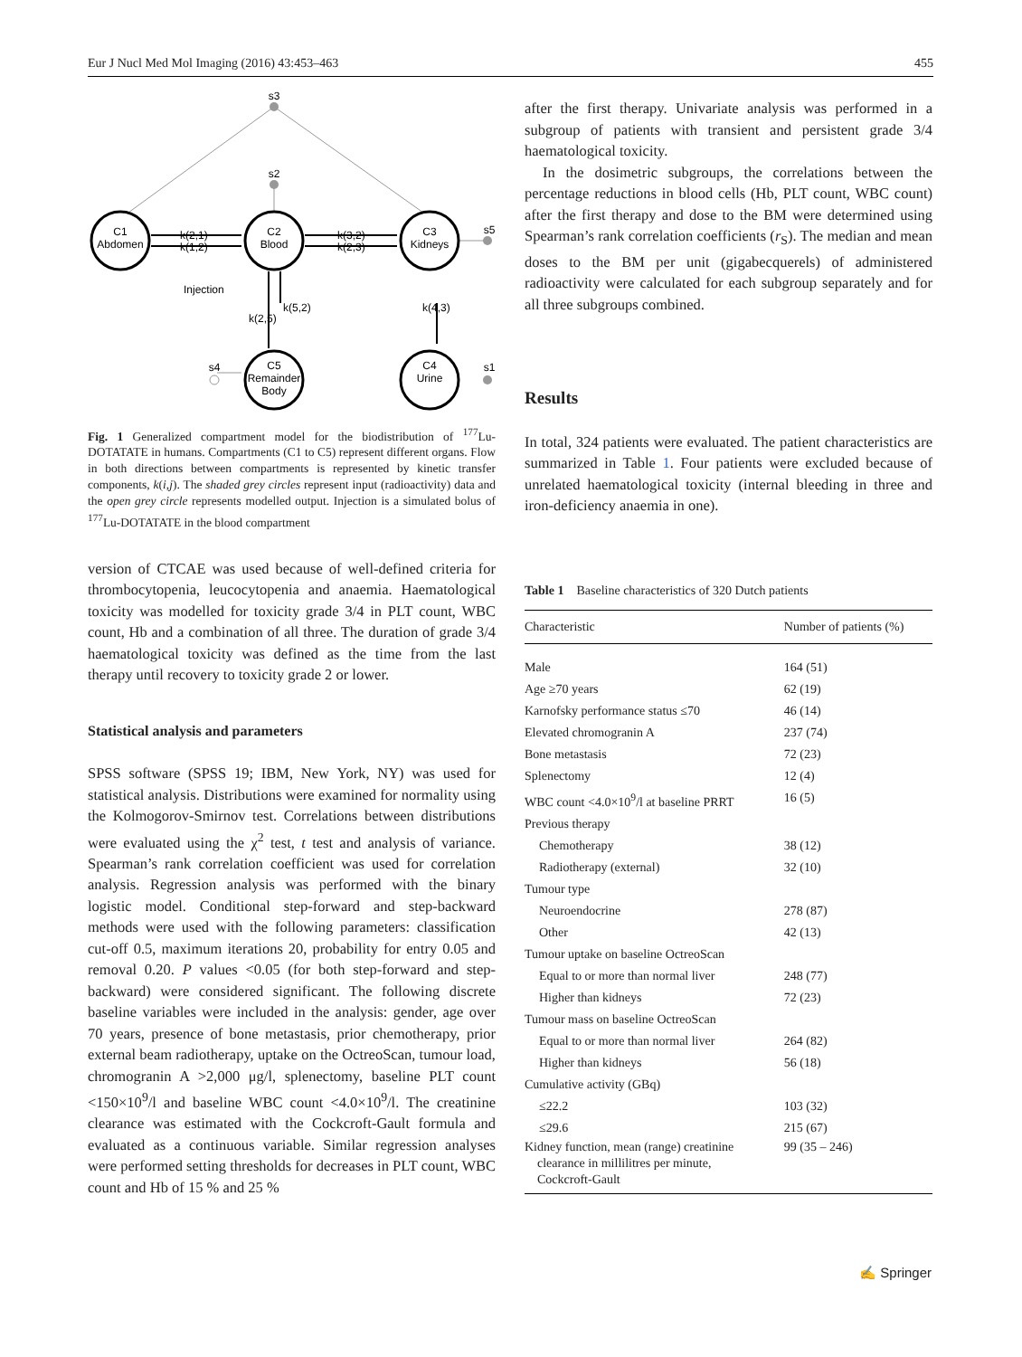Eur J Nucl Med Mol Imaging (2016) 43:453–463 455
C1
Abdomen
C2
Blood
C3
Kidneys
C5
Remainder
Body
C4
Urine
s3
s2
s5
s1
s4
k(2,1)
k(1,2)
k(3,2)
k(2,3)
k(5,2)
k(2,5)
k(4,3)
Injection
Fig. 1 Generalized compartment model for the biodistribution of <sup>177</sup>Lu-DOTATATE in humans. Compartments (C1 to C5) represent different organs. Flow in both directions between compartments is represented by kinetic transfer components, k(i,j). The shaded grey circles represent input (radioactivity) data and the open grey circle represents modelled output. Injection is a simulated bolus of <sup>177</sup>Lu-DOTATATE in the blood compartment
version of CTCAE was used because of well-defined criteria for thrombocytopenia, leucocytopenia and anaemia. Haematological toxicity was modelled for toxicity grade 3/4 in PLT count, WBC count, Hb and a combination of all three. The duration of grade 3/4 haematological toxicity was defined as the time from the last therapy until recovery to toxicity grade 2 or lower.
Statistical analysis and parameters
SPSS software (SPSS 19; IBM, New York, NY) was used for statistical analysis. Distributions were examined for normality using the Kolmogorov-Smirnov test. Correlations between distributions were evaluated using the χ<sup>2</sup> test, t test and analysis of variance. Spearman’s rank correlation coefficient was used for correlation analysis. Regression analysis was performed with the binary logistic model. Conditional step-forward and step-backward methods were used with the following parameters: classification cut-off 0.5, maximum iterations 20, probability for entry 0.05 and removal 0.20. P values <0.05 (for both step-forward and step-backward) were considered significant. The following discrete baseline variables were included in the analysis: gender, age over 70 years, presence of bone metastasis, prior chemotherapy, prior external beam radiotherapy, uptake on the OctreoScan, tumour load, chromogranin A >2,000 μg/l, splenectomy, baseline PLT count <150×10<sup>9</sup>/l and baseline WBC count <4.0×10<sup>9</sup>/l. The creatinine clearance was estimated with the Cockcroft-Gault formula and evaluated as a continuous variable. Similar regression analyses were performed setting thresholds for decreases in PLT count, WBC count and Hb of 15 % and 25 %
after the first therapy. Univariate analysis was performed in a subgroup of patients with transient and persistent grade 3/4 haematological toxicity.
In the dosimetric subgroups, the correlations between the percentage reductions in blood cells (Hb, PLT count, WBC count) after the first therapy and dose to the BM were determined using Spearman’s rank correlation coefficients (r<sub>S</sub>). The median and mean doses to the BM per unit (gigabecquerels) of administered radioactivity were calculated for each subgroup separately and for all three subgroups combined.
Results
In total, 324 patients were evaluated. The patient characteristics are summarized in Table 1. Four patients were excluded because of unrelated haematological toxicity (internal bleeding in three and iron-deficiency anaemia in one).
Table 1 Baseline characteristics of 320 Dutch patients
| Characteristic | Number of patients (%) |
| --- | --- |
| Male | 164 (51) |
| Age ≥70 years | 62 (19) |
| Karnofsky performance status ≤70 | 46 (14) |
| Elevated chromogranin A | 237 (74) |
| Bone metastasis | 72 (23) |
| Splenectomy | 12 (4) |
| WBC count <4.0×10<sup>9</sup>/l at baseline PRRT | 16 (5) |
| Previous therapy | |
| Chemotherapy | 38 (12) |
| Radiotherapy (external) | 32 (10) |
| Tumour type | |
| Neuroendocrine | 278 (87) |
| Other | 42 (13) |
| Tumour uptake on baseline OctreoScan | |
| Equal to or more than normal liver | 248 (77) |
| Higher than kidneys | 72 (23) |
| Tumour mass on baseline OctreoScan | |
| Equal to or more than normal liver | 264 (82) |
| Higher than kidneys | 56 (18) |
| Cumulative activity (GBq) | |
| ≤22.2 | 103 (32) |
| ≤29.6 | 215 (67) |
| Kidney function, mean (range) creatinine clearance in millilitres per minute, Cockcroft-Gault | 99 (35 – 246) |
✍ Springer